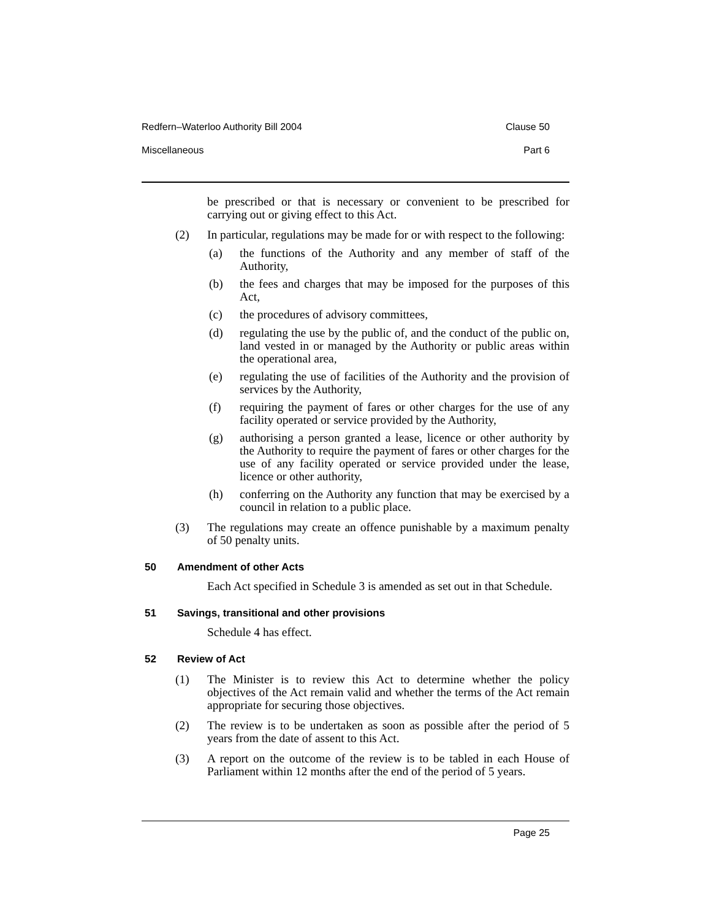Redfern–Waterloo Authority Bill 2004 Clause 50
Miscellaneous Part 6
be prescribed or that is necessary or convenient to be prescribed for carrying out or giving effect to this Act.
(2)
In particular, regulations may be made for or with respect to the following:
(a)
the functions of the Authority and any member of staff of the Authority,
(b)
the fees and charges that may be imposed for the purposes of this Act,
(c)
the procedures of advisory committees,
(d)
regulating the use by the public of, and the conduct of the public on, land vested in or managed by the Authority or public areas within the operational area,
(e)
regulating the use of facilities of the Authority and the provision of services by the Authority,
(f)
requiring the payment of fares or other charges for the use of any facility operated or service provided by the Authority,
(g)
authorising a person granted a lease, licence or other authority by the Authority to require the payment of fares or other charges for the use of any facility operated or service provided under the lease, licence or other authority,
(h)
conferring on the Authority any function that may be exercised by a council in relation to a public place.
(3)
The regulations may create an offence punishable by a maximum penalty of 50 penalty units.
50 Amendment of other Acts
Each Act specified in Schedule 3 is amended as set out in that Schedule.
51 Savings, transitional and other provisions
Schedule 4 has effect.
52 Review of Act
(1)
The Minister is to review this Act to determine whether the policy objectives of the Act remain valid and whether the terms of the Act remain appropriate for securing those objectives.
(2)
The review is to be undertaken as soon as possible after the period of 5 years from the date of assent to this Act.
(3)
A report on the outcome of the review is to be tabled in each House of Parliament within 12 months after the end of the period of 5 years.
Page 25